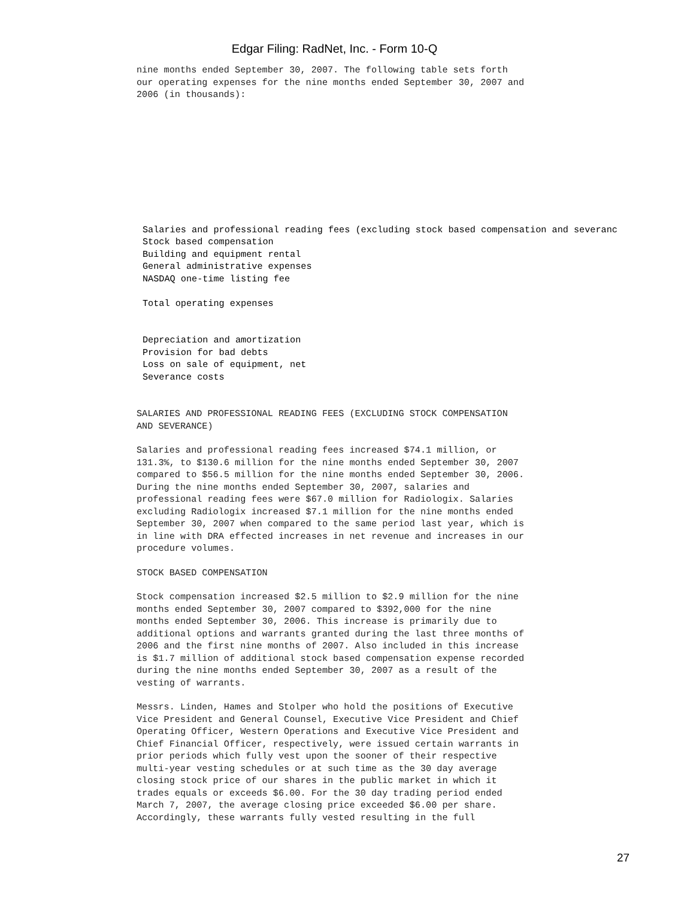Edgar Filing: RadNet, Inc. - Form 10-Q
nine months ended September 30, 2007. The following table sets forth our operating expenses for the nine months ended September 30, 2007 and 2006 (in thousands):
| Salaries and professional reading fees (excluding stock based compensation and severanc |
| Stock based compensation |
| Building and equipment rental |
| General administrative expenses |
| NASDAQ one-time listing fee |
| Total operating expenses |
| Depreciation and amortization |
| Provision for bad debts |
| Loss on sale of equipment, net |
| Severance costs |
SALARIES AND PROFESSIONAL READING FEES (EXCLUDING STOCK COMPENSATION AND SEVERANCE)
Salaries and professional reading fees increased $74.1 million, or 131.3%, to $130.6 million for the nine months ended September 30, 2007 compared to $56.5 million for the nine months ended September 30, 2006. During the nine months ended September 30, 2007, salaries and professional reading fees were $67.0 million for Radiologix. Salaries excluding Radiologix increased $7.1 million for the nine months ended September 30, 2007 when compared to the same period last year, which is in line with DRA effected increases in net revenue and increases in our procedure volumes.
STOCK BASED COMPENSATION
Stock compensation increased $2.5 million to $2.9 million for the nine months ended September 30, 2007 compared to $392,000 for the nine months ended September 30, 2006. This increase is primarily due to additional options and warrants granted during the last three months of 2006 and the first nine months of 2007. Also included in this increase is $1.7 million of additional stock based compensation expense recorded during the nine months ended September 30, 2007 as a result of the vesting of warrants.
Messrs. Linden, Hames and Stolper who hold the positions of Executive Vice President and General Counsel, Executive Vice President and Chief Operating Officer, Western Operations and Executive Vice President and Chief Financial Officer, respectively, were issued certain warrants in prior periods which fully vest upon the sooner of their respective multi-year vesting schedules or at such time as the 30 day average closing stock price of our shares in the public market in which it trades equals or exceeds $6.00. For the 30 day trading period ended March 7, 2007, the average closing price exceeded $6.00 per share. Accordingly, these warrants fully vested resulting in the full
27